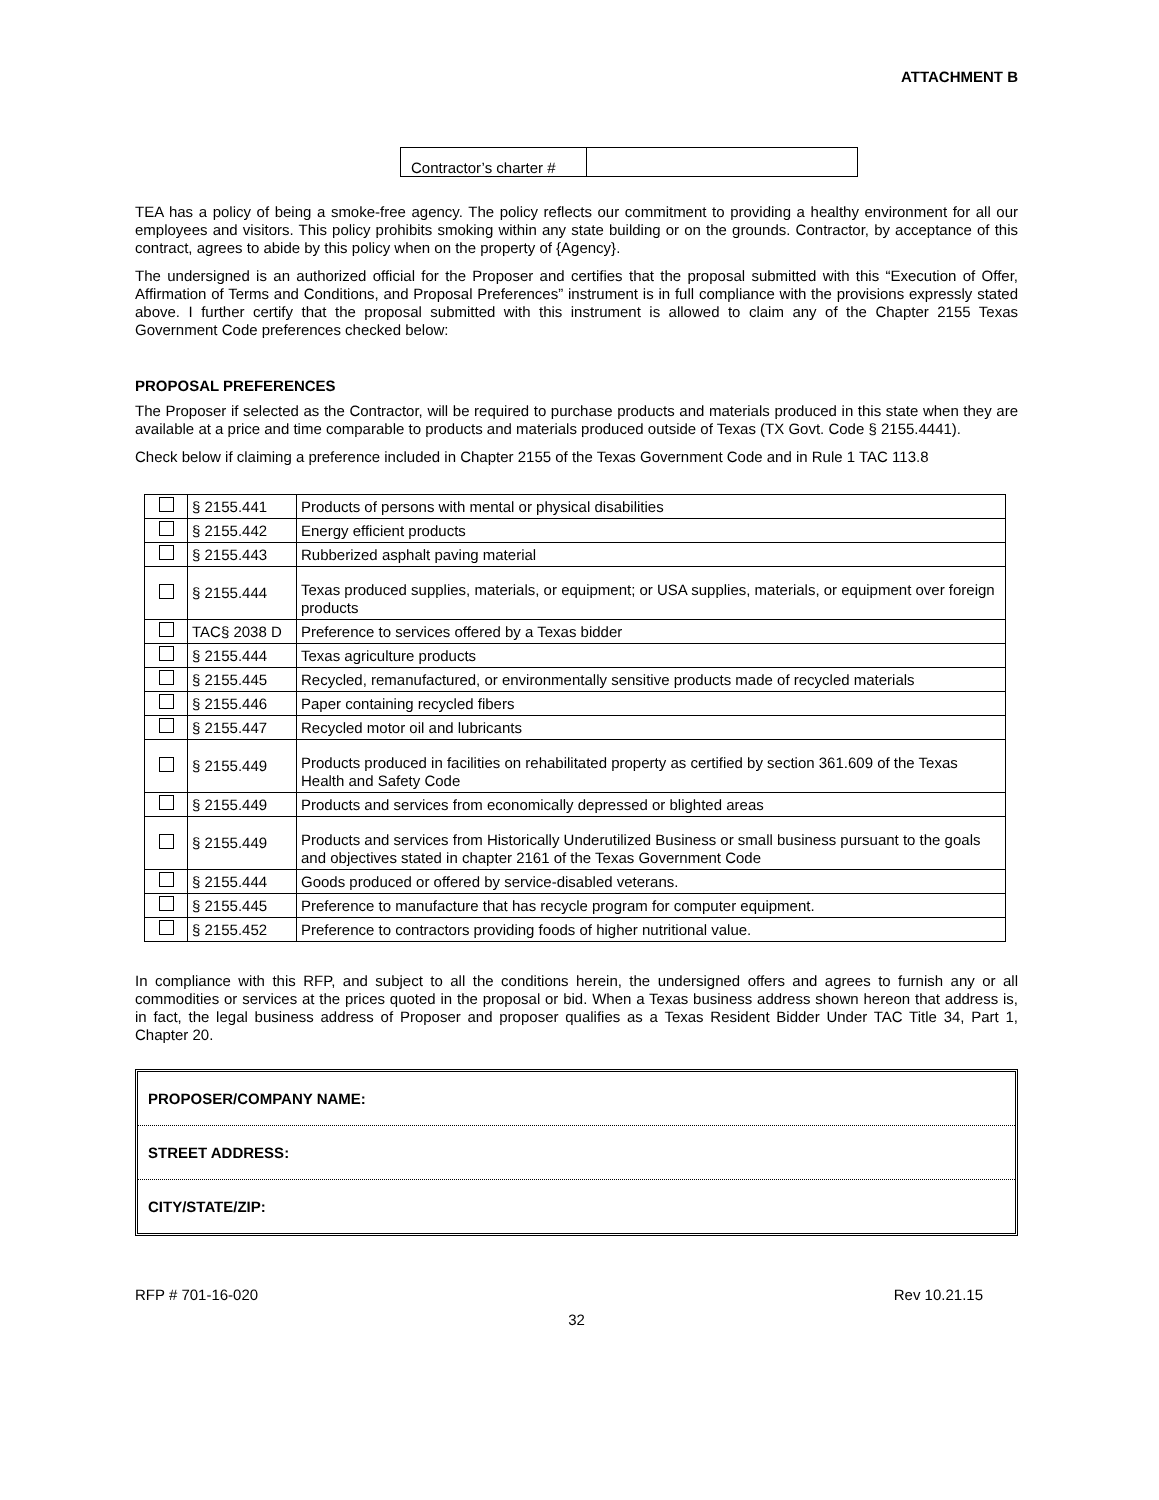ATTACHMENT B
| Contractor’s charter # | |
TEA has a policy of being a smoke-free agency. The policy reflects our commitment to providing a healthy environment for all our employees and visitors. This policy prohibits smoking within any state building or on the grounds. Contractor, by acceptance of this contract, agrees to abide by this policy when on the property of {Agency}.
The undersigned is an authorized official for the Proposer and certifies that the proposal submitted with this “Execution of Offer, Affirmation of Terms and Conditions, and Proposal Preferences” instrument is in full compliance with the provisions expressly stated above. I further certify that the proposal submitted with this instrument is allowed to claim any of the Chapter 2155 Texas Government Code preferences checked below:
PROPOSAL PREFERENCES
The Proposer if selected as the Contractor, will be required to purchase products and materials produced in this state when they are available at a price and time comparable to products and materials produced outside of Texas (TX Govt. Code § 2155.4441).
Check below if claiming a preference included in Chapter 2155 of the Texas Government Code and in Rule 1 TAC 113.8
| | § 2155.441 | Products of persons with mental or physical disabilities |
| | § 2155.442 | Energy efficient products |
| | § 2155.443 | Rubberized asphalt paving material |
| | § 2155.444 | Texas produced supplies, materials, or equipment; or USA supplies, materials, or equipment over foreign products |
| | TAC§ 2038 D | Preference to services offered by a Texas bidder |
| | § 2155.444 | Texas agriculture products |
| | § 2155.445 | Recycled, remanufactured, or environmentally sensitive products made of recycled materials |
| | § 2155.446 | Paper containing recycled fibers |
| | § 2155.447 | Recycled motor oil and lubricants |
| | § 2155.449 | Products produced in facilities on rehabilitated property as certified by section 361.609 of the Texas Health and Safety Code |
| | § 2155.449 | Products and services from economically depressed or blighted areas |
| | § 2155.449 | Products and services from Historically Underutilized Business or small business pursuant to the goals and objectives stated in chapter 2161 of the Texas Government Code |
| | § 2155.444 | Goods produced or offered by service-disabled veterans. |
| | § 2155.445 | Preference to manufacture that has recycle program for computer equipment. |
| | § 2155.452 | Preference to contractors providing foods of higher nutritional value. |
In compliance with this RFP, and subject to all the conditions herein, the undersigned offers and agrees to furnish any or all commodities or services at the prices quoted in the proposal or bid. When a Texas business address shown hereon that address is, in fact, the legal business address of Proposer and proposer qualifies as a Texas Resident Bidder Under TAC Title 34, Part 1, Chapter 20.
PROPOSER/COMPANY NAME:
STREET ADDRESS:
CITY/STATE/ZIP:
RFP # 701-16-020 Rev 10.21.15
32